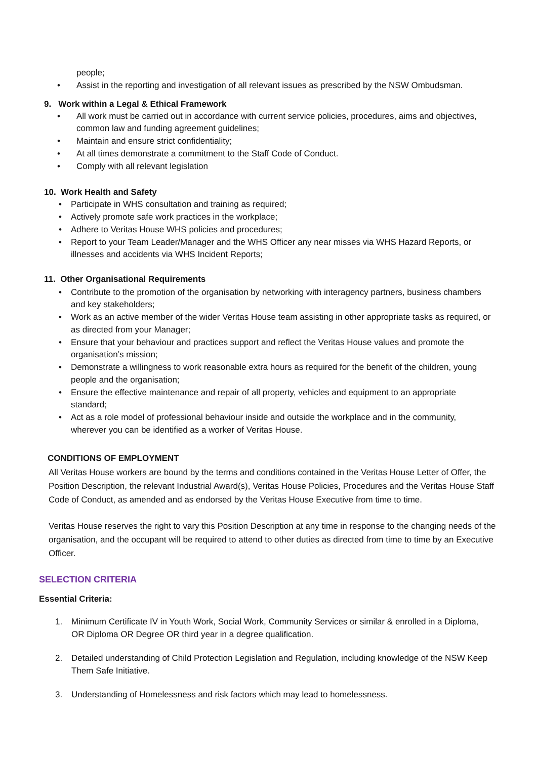people;
• Assist in the reporting and investigation of all relevant issues as prescribed by the NSW Ombudsman.
9. Work within a Legal & Ethical Framework
• All work must be carried out in accordance with current service policies, procedures, aims and objectives, common law and funding agreement guidelines;
• Maintain and ensure strict confidentiality;
• At all times demonstrate a commitment to the Staff Code of Conduct.
• Comply with all relevant legislation
10. Work Health and Safety
• Participate in WHS consultation and training as required;
• Actively promote safe work practices in the workplace;
• Adhere to Veritas House WHS policies and procedures;
• Report to your Team Leader/Manager and the WHS Officer any near misses via WHS Hazard Reports, or illnesses and accidents via WHS Incident Reports;
11. Other Organisational Requirements
• Contribute to the promotion of the organisation by networking with interagency partners, business chambers and key stakeholders;
• Work as an active member of the wider Veritas House team assisting in other appropriate tasks as required, or as directed from your Manager;
• Ensure that your behaviour and practices support and reflect the Veritas House values and promote the organisation’s mission;
• Demonstrate a willingness to work reasonable extra hours as required for the benefit of the children, young people and the organisation;
• Ensure the effective maintenance and repair of all property, vehicles and equipment to an appropriate standard;
• Act as a role model of professional behaviour inside and outside the workplace and in the community, wherever you can be identified as a worker of Veritas House.
CONDITIONS OF EMPLOYMENT
All Veritas House workers are bound by the terms and conditions contained in the Veritas House Letter of Offer, the Position Description, the relevant Industrial Award(s), Veritas House Policies, Procedures and the Veritas House Staff Code of Conduct, as amended and as endorsed by the Veritas House Executive from time to time.
Veritas House reserves the right to vary this Position Description at any time in response to the changing needs of the organisation, and the occupant will be required to attend to other duties as directed from time to time by an Executive Officer.
SELECTION CRITERIA
Essential Criteria:
1. Minimum Certificate IV in Youth Work, Social Work, Community Services or similar & enrolled in a Diploma, OR Diploma OR Degree OR third year in a degree qualification.
2. Detailed understanding of Child Protection Legislation and Regulation, including knowledge of the NSW Keep Them Safe Initiative.
3. Understanding of Homelessness and risk factors which may lead to homelessness.